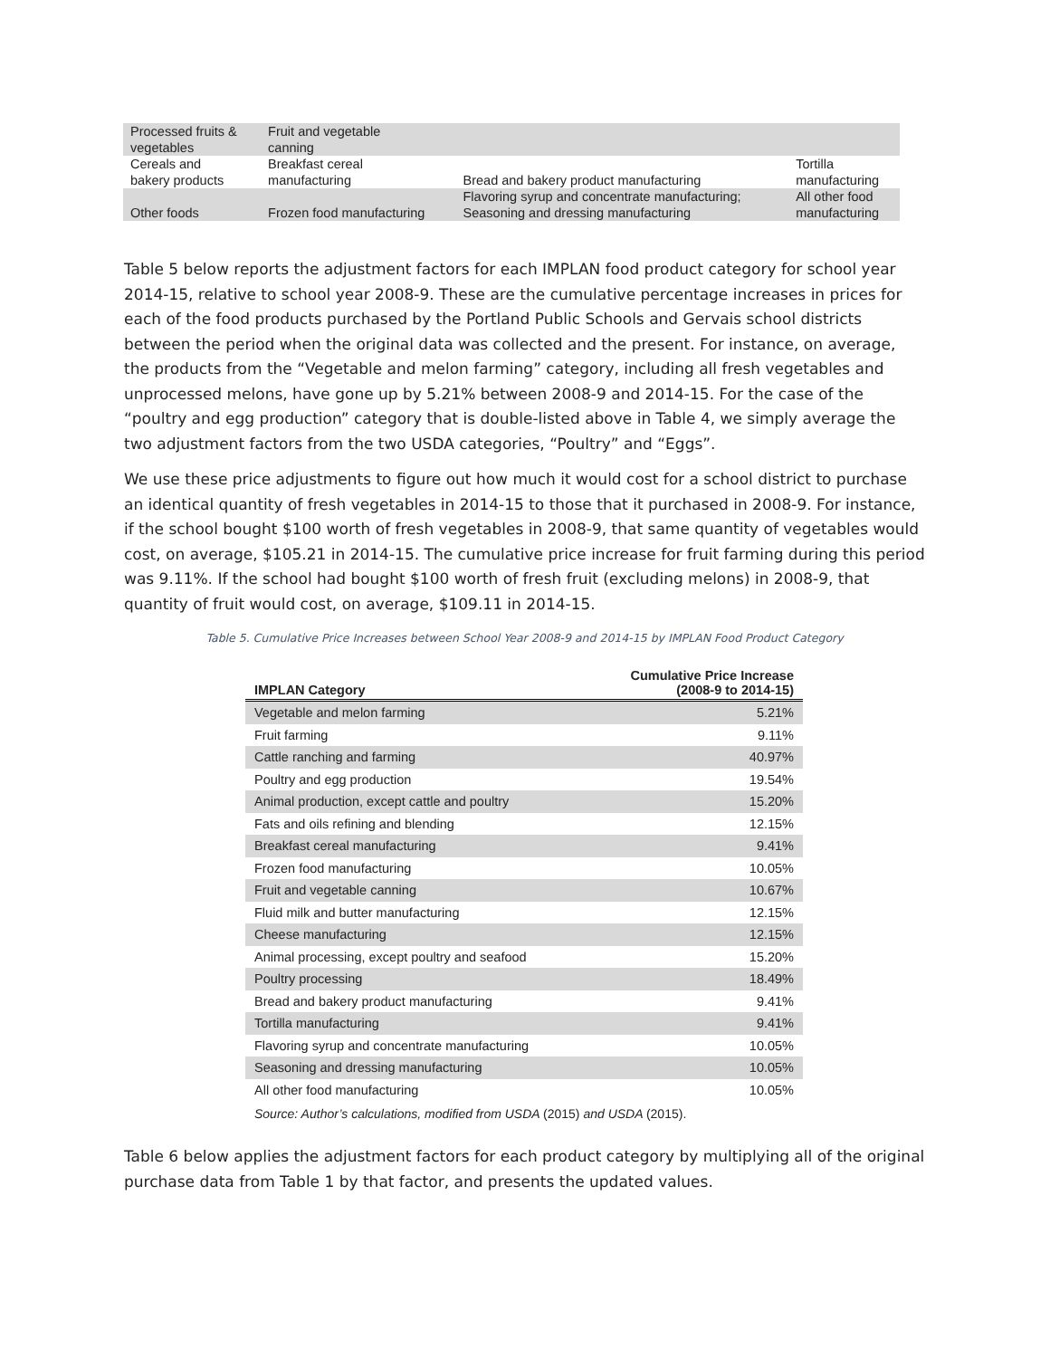| Processed fruits & vegetables | Fruit and vegetable canning | | |
| Cereals and bakery products | Breakfast cereal manufacturing | Bread and bakery product manufacturing | Tortilla manufacturing |
| Other foods | Frozen food manufacturing | Flavoring syrup and concentrate manufacturing; Seasoning and dressing manufacturing | All other food manufacturing |
Table 5 below reports the adjustment factors for each IMPLAN food product category for school year 2014-15, relative to school year 2008-9. These are the cumulative percentage increases in prices for each of the food products purchased by the Portland Public Schools and Gervais school districts between the period when the original data was collected and the present. For instance, on average, the products from the “Vegetable and melon farming” category, including all fresh vegetables and unprocessed melons, have gone up by 5.21% between 2008-9 and 2014-15. For the case of the “poultry and egg production” category that is double-listed above in Table 4, we simply average the two adjustment factors from the two USDA categories, “Poultry” and “Eggs”.
We use these price adjustments to figure out how much it would cost for a school district to purchase an identical quantity of fresh vegetables in 2014-15 to those that it purchased in 2008-9. For instance, if the school bought $100 worth of fresh vegetables in 2008-9, that same quantity of vegetables would cost, on average, $105.21 in 2014-15. The cumulative price increase for fruit farming during this period was 9.11%. If the school had bought $100 worth of fresh fruit (excluding melons) in 2008-9, that quantity of fruit would cost, on average, $109.11 in 2014-15.
Table 5. Cumulative Price Increases between School Year 2008-9 and 2014-15 by IMPLAN Food Product Category
| IMPLAN Category | Cumulative Price Increase (2008-9 to 2014-15) |
| --- | --- |
| Vegetable and melon farming | 5.21% |
| Fruit farming | 9.11% |
| Cattle ranching and farming | 40.97% |
| Poultry and egg production | 19.54% |
| Animal production, except cattle and poultry | 15.20% |
| Fats and oils refining and blending | 12.15% |
| Breakfast cereal manufacturing | 9.41% |
| Frozen food manufacturing | 10.05% |
| Fruit and vegetable canning | 10.67% |
| Fluid milk and butter manufacturing | 12.15% |
| Cheese manufacturing | 12.15% |
| Animal processing, except poultry and seafood | 15.20% |
| Poultry processing | 18.49% |
| Bread and bakery product manufacturing | 9.41% |
| Tortilla manufacturing | 9.41% |
| Flavoring syrup and concentrate manufacturing | 10.05% |
| Seasoning and dressing manufacturing | 10.05% |
| All other food manufacturing | 10.05% |
Source: Author’s calculations, modified from USDA (2015) and USDA (2015).
Table 6 below applies the adjustment factors for each product category by multiplying all of the original purchase data from Table 1 by that factor, and presents the updated values.